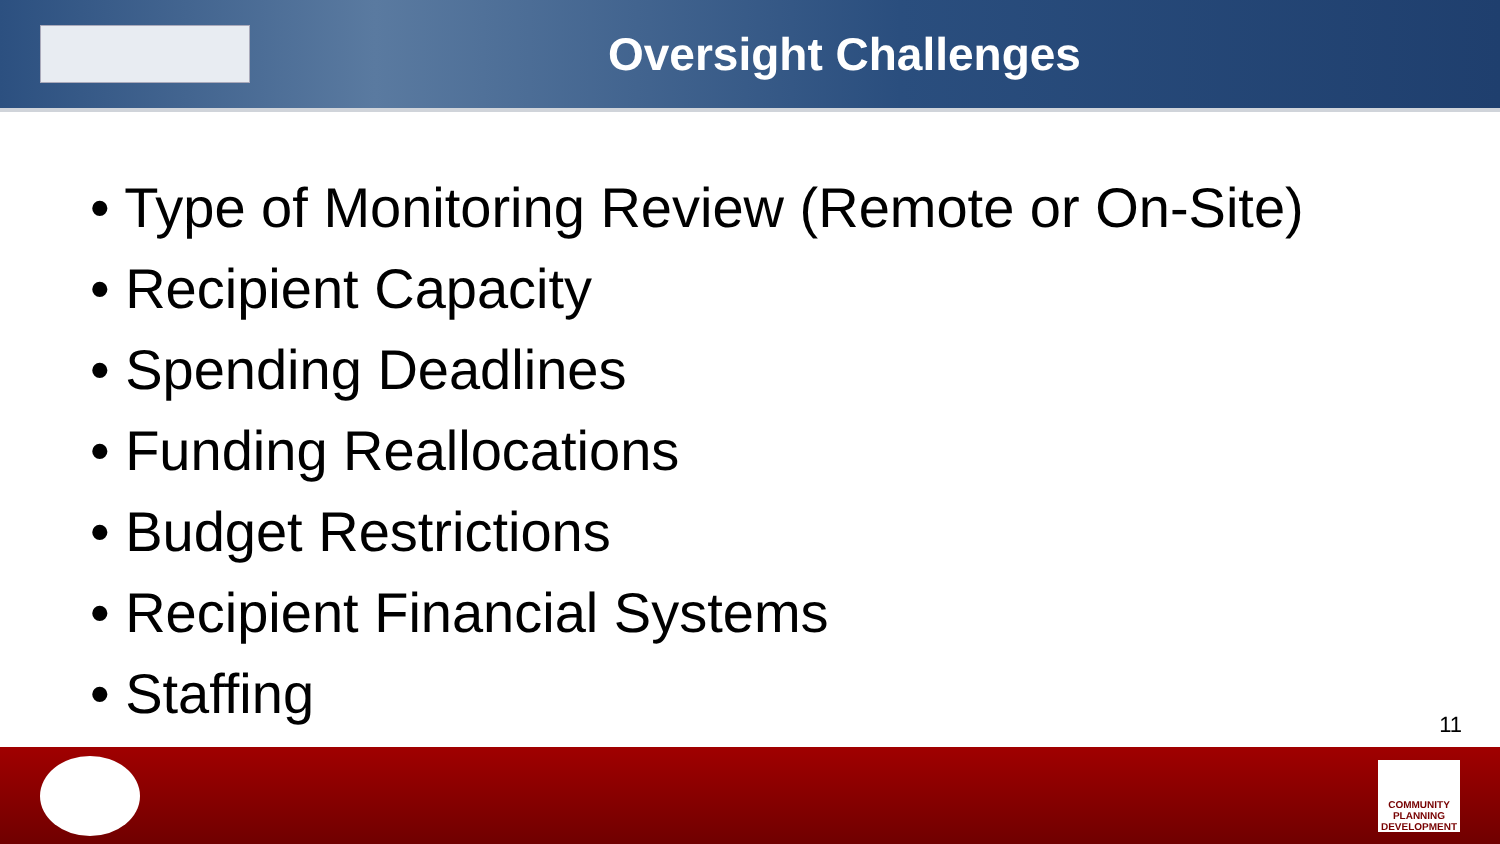Oversight Challenges
• Type of Monitoring Review (Remote or On-Site)
• Recipient Capacity
• Spending Deadlines
• Funding Reallocations
• Budget Restrictions
• Recipient Financial Systems
• Staffing
11
COMMUNITY PLANNING DEVELOPMENT